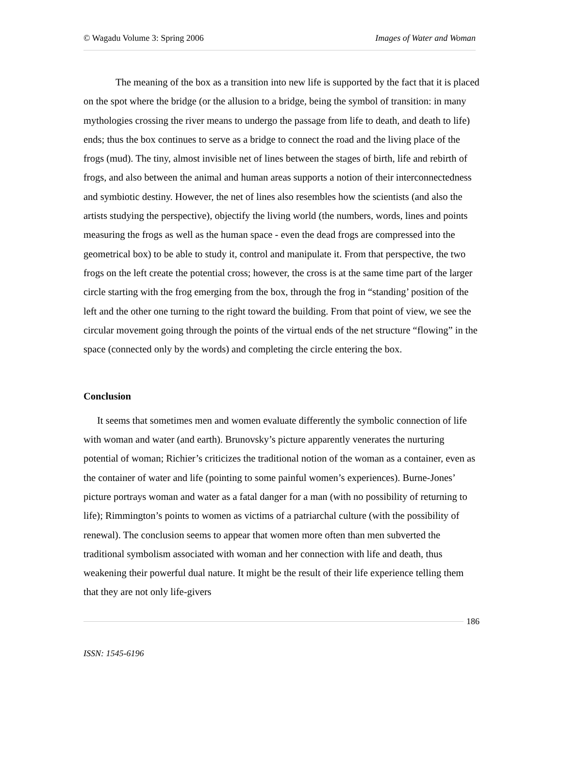© Wagadu Volume 3: Spring 2006 Images of Water and Woman
The meaning of the box as a transition into new life is supported by the fact that it is placed on the spot where the bridge (or the allusion to a bridge, being the symbol of transition: in many mythologies crossing the river means to undergo the passage from life to death, and death to life) ends; thus the box continues to serve as a bridge to connect the road and the living place of the frogs (mud). The tiny, almost invisible net of lines between the stages of birth, life and rebirth of frogs, and also between the animal and human areas supports a notion of their interconnectedness and symbiotic destiny. However, the net of lines also resembles how the scientists (and also the artists studying the perspective), objectify the living world (the numbers, words, lines and points measuring the frogs as well as the human space - even the dead frogs are compressed into the geometrical box) to be able to study it, control and manipulate it. From that perspective, the two frogs on the left create the potential cross; however, the cross is at the same time part of the larger circle starting with the frog emerging from the box, through the frog in “standing’ position of the left and the other one turning to the right toward the building. From that point of view, we see the circular movement going through the points of the virtual ends of the net structure “flowing” in the space (connected only by the words) and completing the circle entering the box.
Conclusion
It seems that sometimes men and women evaluate differently the symbolic connection of life with woman and water (and earth). Brunovsky’s picture apparently venerates the nurturing potential of woman; Richier’s criticizes the traditional notion of the woman as a container, even as the container of water and life (pointing to some painful women’s experiences). Burne-Jones’ picture portrays woman and water as a fatal danger for a man (with no possibility of returning to life); Rimmington’s points to women as victims of a patriarchal culture (with the possibility of renewal). The conclusion seems to appear that women more often than men subverted the traditional symbolism associated with woman and her connection with life and death, thus weakening their powerful dual nature. It might be the result of their life experience telling them that they are not only life-givers
186
ISSN: 1545-6196